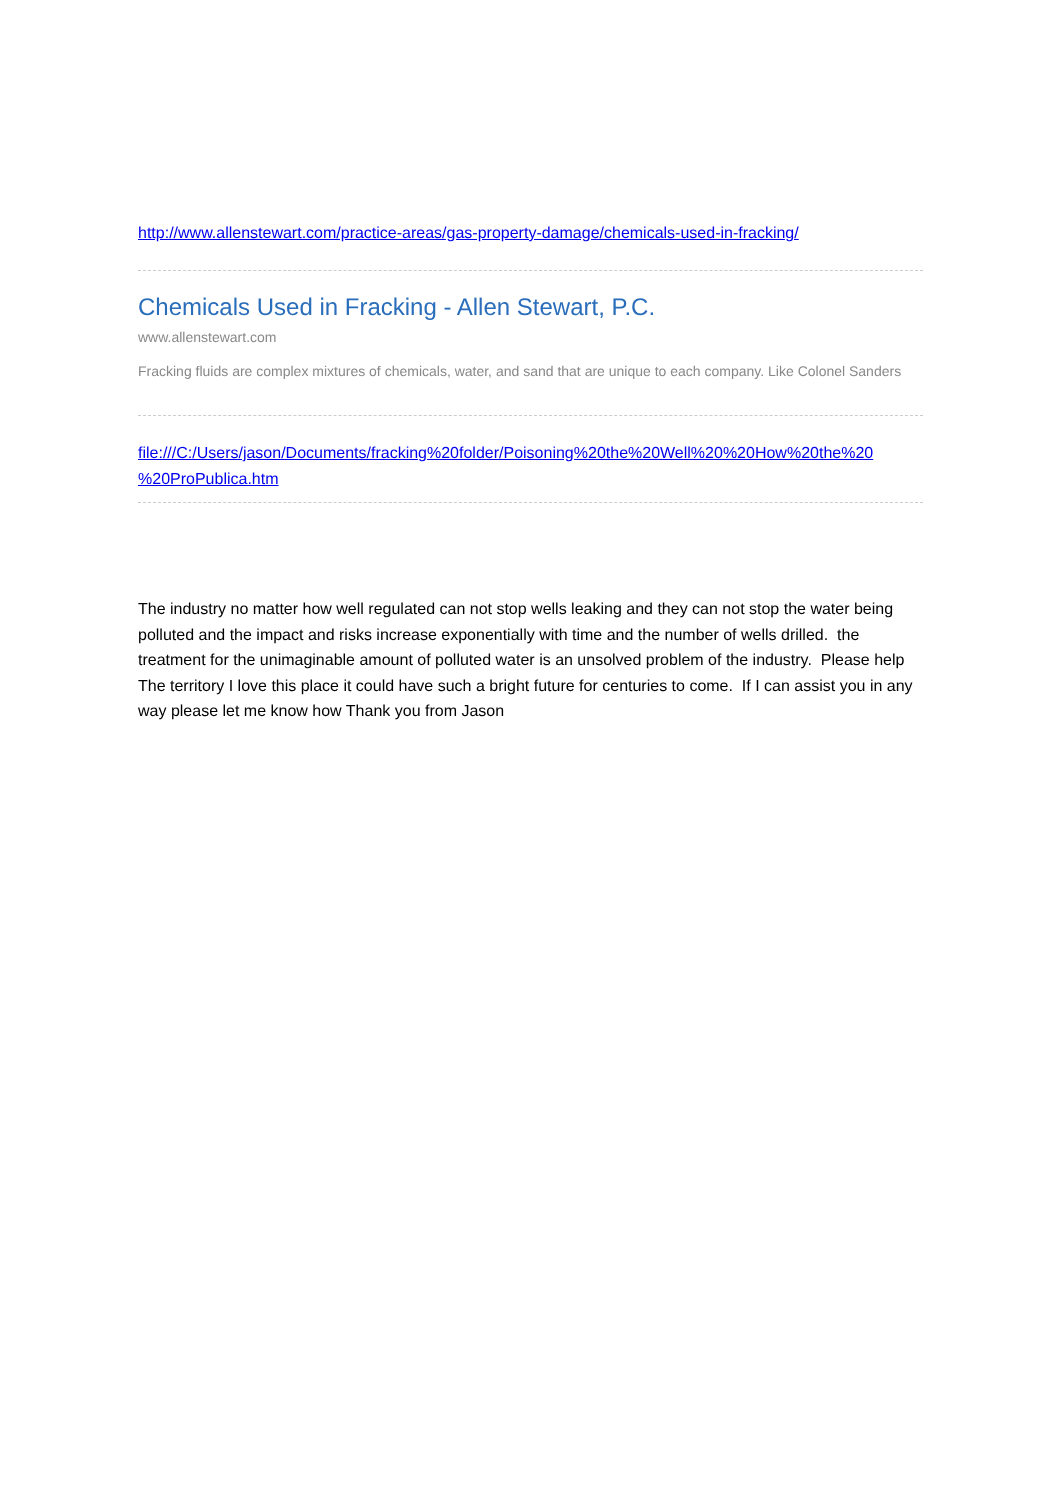http://www.allenstewart.com/practice-areas/gas-property-damage/chemicals-used-in-fracking/
Chemicals Used in Fracking - Allen Stewart, P.C.
www.allenstewart.com
Fracking fluids are complex mixtures of chemicals, water, and sand that are unique to each company. Like Colonel Sanders
file:///C:/Users/jason/Documents/fracking%20folder/Poisoning%20the%20Well%20%20How%20the%20
%20ProPublica.htm
The industry no matter how well regulated can not stop wells leaking and they can not stop the water being polluted and the impact and risks increase exponentially with time and the number of wells drilled. the treatment for the unimaginable amount of polluted water is an unsolved problem of the industry. Please help The territory I love this place it could have such a bright future for centuries to come. If I can assist you in any way please let me know how Thank you from Jason